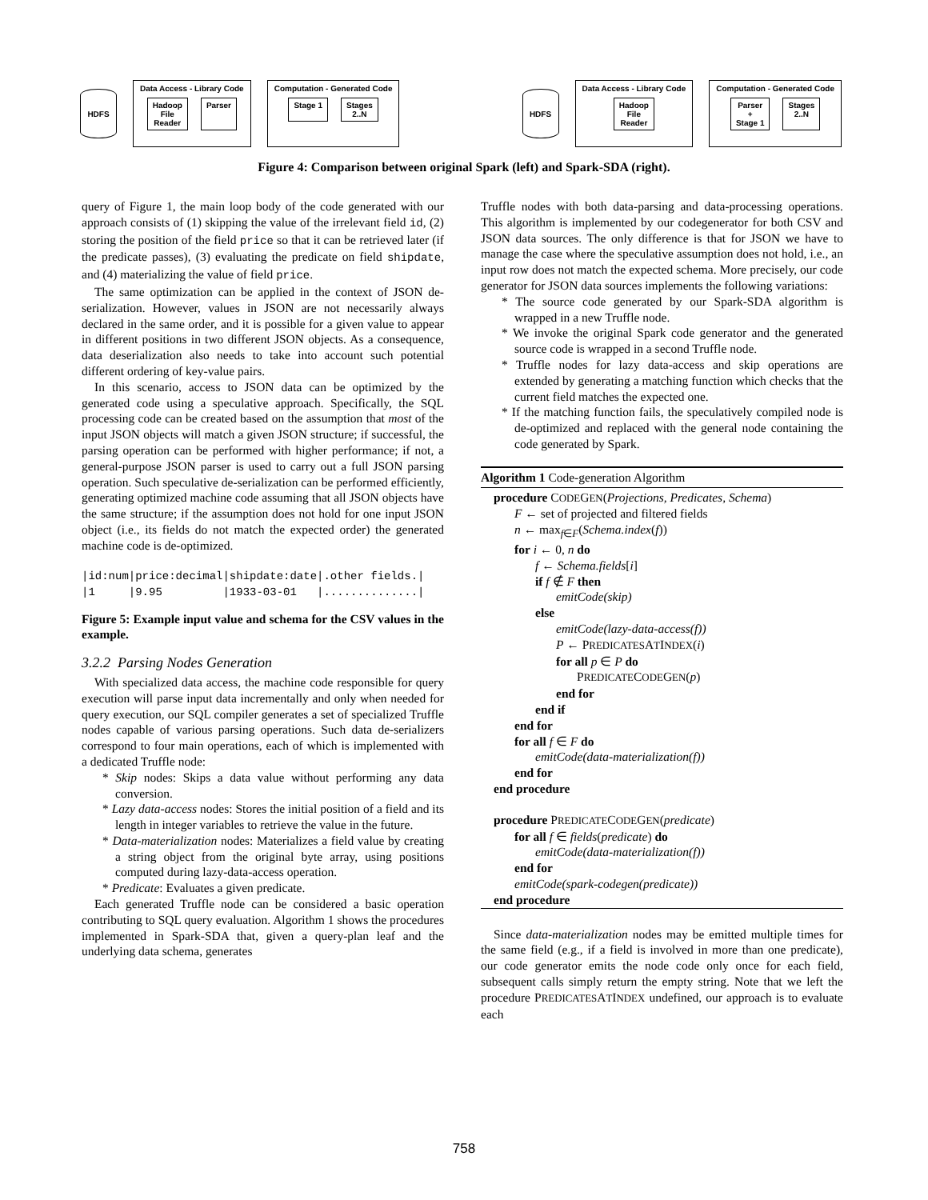HDFS
Data Access - Library Code
Hadoop
File
Reader
Parser
Computation - Generated Code
Stage 1 Stages
2..N
HDFS
Data Access - Library Code
Hadoop
File
Reader
Computation - Generated Code
Parser
+
Stage 1
Stages
2..N
Figure 4: Comparison between original Spark (left) and Spark-SDA (right).
query of Figure 1, the main loop body of the code generated with our approach consists of (1) skipping the value of the irrelevant field id, (2) storing the position of the field price so that it can be retrieved later (if the predicate passes), (3) evaluating the predicate on field shipdate, and (4) materializing the value of field price.
The same optimization can be applied in the context of JSON de-serialization. However, values in JSON are not necessarily always declared in the same order, and it is possible for a given value to appear in different positions in two different JSON objects. As a consequence, data deserialization also needs to take into account such potential different ordering of key-value pairs.
In this scenario, access to JSON data can be optimized by the generated code using a speculative approach. Specifically, the SQL processing code can be created based on the assumption that most of the input JSON objects will match a given JSON structure; if successful, the parsing operation can be performed with higher performance; if not, a general-purpose JSON parser is used to carry out a full JSON parsing operation. Such speculative de-serialization can be performed efficiently, generating optimized machine code assuming that all JSON objects have the same structure; if the assumption does not hold for one input JSON object (i.e., its fields do not match the expected order) the generated machine code is de-optimized.
|id:num|price:decimal|shipdate:date|.other fields.|
|1     |9.95         |1933-03-01   |..............|
Figure 5: Example input value and schema for the CSV values in the example.
3.2.2 Parsing Nodes Generation
With specialized data access, the machine code responsible for query execution will parse input data incrementally and only when needed for query execution, our SQL compiler generates a set of specialized Truffle nodes capable of various parsing operations. Such data de-serializers correspond to four main operations, each of which is implemented with a dedicated Truffle node:
* Skip nodes: Skips a data value without performing any data conversion.
* Lazy data-access nodes: Stores the initial position of a field and its length in integer variables to retrieve the value in the future.
* Data-materialization nodes: Materializes a field value by creating a string object from the original byte array, using positions computed during lazy-data-access operation.
* Predicate: Evaluates a given predicate.
Each generated Truffle node can be considered a basic operation contributing to SQL query evaluation. Algorithm 1 shows the procedures implemented in Spark-SDA that, given a query-plan leaf and the underlying data schema, generates
Truffle nodes with both data-parsing and data-processing operations. This algorithm is implemented by our codegenerator for both CSV and JSON data sources. The only difference is that for JSON we have to manage the case where the speculative assumption does not hold, i.e., an input row does not match the expected schema. More precisely, our code generator for JSON data sources implements the following variations:
* The source code generated by our Spark-SDA algorithm is wrapped in a new Truffle node.
* We invoke the original Spark code generator and the generated source code is wrapped in a second Truffle node.
* Truffle nodes for lazy data-access and skip operations are extended by generating a matching function which checks that the current field matches the expected one.
* If the matching function fails, the speculatively compiled node is de-optimized and replaced with the general node containing the code generated by Spark.
Algorithm 1 Code-generation Algorithm
procedure CODEGEN(Projections, Predicates, Schema)
F ← set of projected and filtered fields
n ← max<sub>f∈F</sub>(Schema.index(f))
for i ← 0, n do
f ← Schema.fields[i]
if f ∉ F then
emitCode(skip)
else
emitCode(lazy-data-access(f))
P ← PREDICATESATINDEX(i)
for all p ∈ P do
PREDICATECODEGEN(p)
end for
end if
end for
for all f ∈ F do
emitCode(data-materialization(f))
end for
end procedure
procedure PREDICATECODEGEN(predicate)
for all f ∈ fields(predicate) do
emitCode(data-materialization(f))
end for
emitCode(spark-codegen(predicate))
end procedure
Since data-materialization nodes may be emitted multiple times for the same field (e.g., if a field is involved in more than one predicate), our code generator emits the node code only once for each field, subsequent calls simply return the empty string. Note that we left the procedure PREDICATESATINDEX undefined, our approach is to evaluate each
758